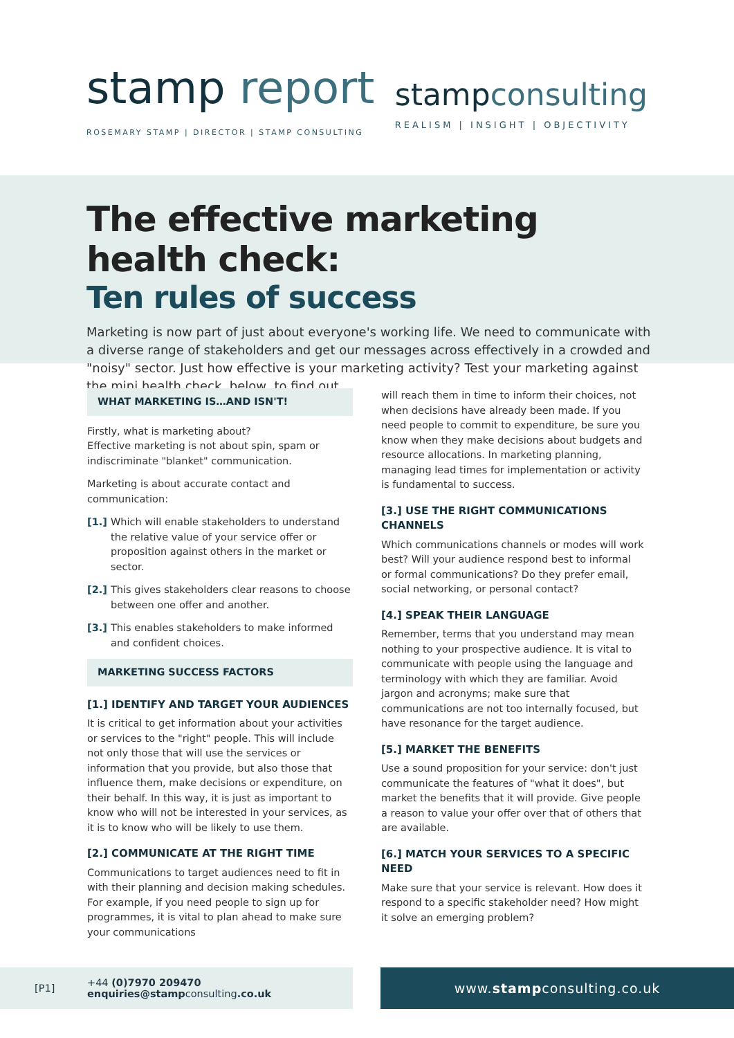stamp report
ROSEMARY STAMP | DIRECTOR | STAMP CONSULTING
stampconsulting
REALISM | INSIGHT | OBJECTIVITY
The effective marketing health check:
Ten rules of success
Marketing is now part of just about everyone's working life. We need to communicate with a diverse range of stakeholders and get our messages across effectively in a crowded and "noisy" sector. Just how effective is your marketing activity? Test your marketing against the mini health check, below, to find out.
WHAT MARKETING IS…AND ISN'T!
Firstly, what is marketing about?
Effective marketing is not about spin, spam or indiscriminate "blanket" communication.
Marketing is about accurate contact and communication:
[1.] Which will enable stakeholders to understand the relative value of your service offer or proposition against others in the market or sector.
[2.] This gives stakeholders clear reasons to choose between one offer and another.
[3.] This enables stakeholders to make informed and confident choices.
MARKETING SUCCESS FACTORS
[1.] IDENTIFY AND TARGET YOUR AUDIENCES
It is critical to get information about your activities or services to the "right" people. This will include not only those that will use the services or information that you provide, but also those that influence them, make decisions or expenditure, on their behalf. In this way, it is just as important to know who will not be interested in your services, as it is to know who will be likely to use them.
[2.] COMMUNICATE AT THE RIGHT TIME
Communications to target audiences need to fit in with their planning and decision making schedules. For example, if you need people to sign up for programmes, it is vital to plan ahead to make sure your communications
will reach them in time to inform their choices, not when decisions have already been made. If you need people to commit to expenditure, be sure you know when they make decisions about budgets and resource allocations. In marketing planning, managing lead times for implementation or activity is fundamental to success.
[3.] USE THE RIGHT COMMUNICATIONS CHANNELS
Which communications channels or modes will work best? Will your audience respond best to informal or formal communications? Do they prefer email, social networking, or personal contact?
[4.] SPEAK THEIR LANGUAGE
Remember, terms that you understand may mean nothing to your prospective audience. It is vital to communicate with people using the language and terminology with which they are familiar. Avoid jargon and acronyms; make sure that communications are not too internally focused, but have resonance for the target audience.
[5.] MARKET THE BENEFITS
Use a sound proposition for your service: don't just communicate the features of "what it does", but market the benefits that it will provide. Give people a reason to value your offer over that of others that are available.
[6.] MATCH YOUR SERVICES TO A SPECIFIC NEED
Make sure that your service is relevant. How does it respond to a specific stakeholder need? How might it solve an emerging problem?
[P1] +44 (0)7970 209470
enquiries@stampconsulting.co.uk
www. stamp consulting.co.uk